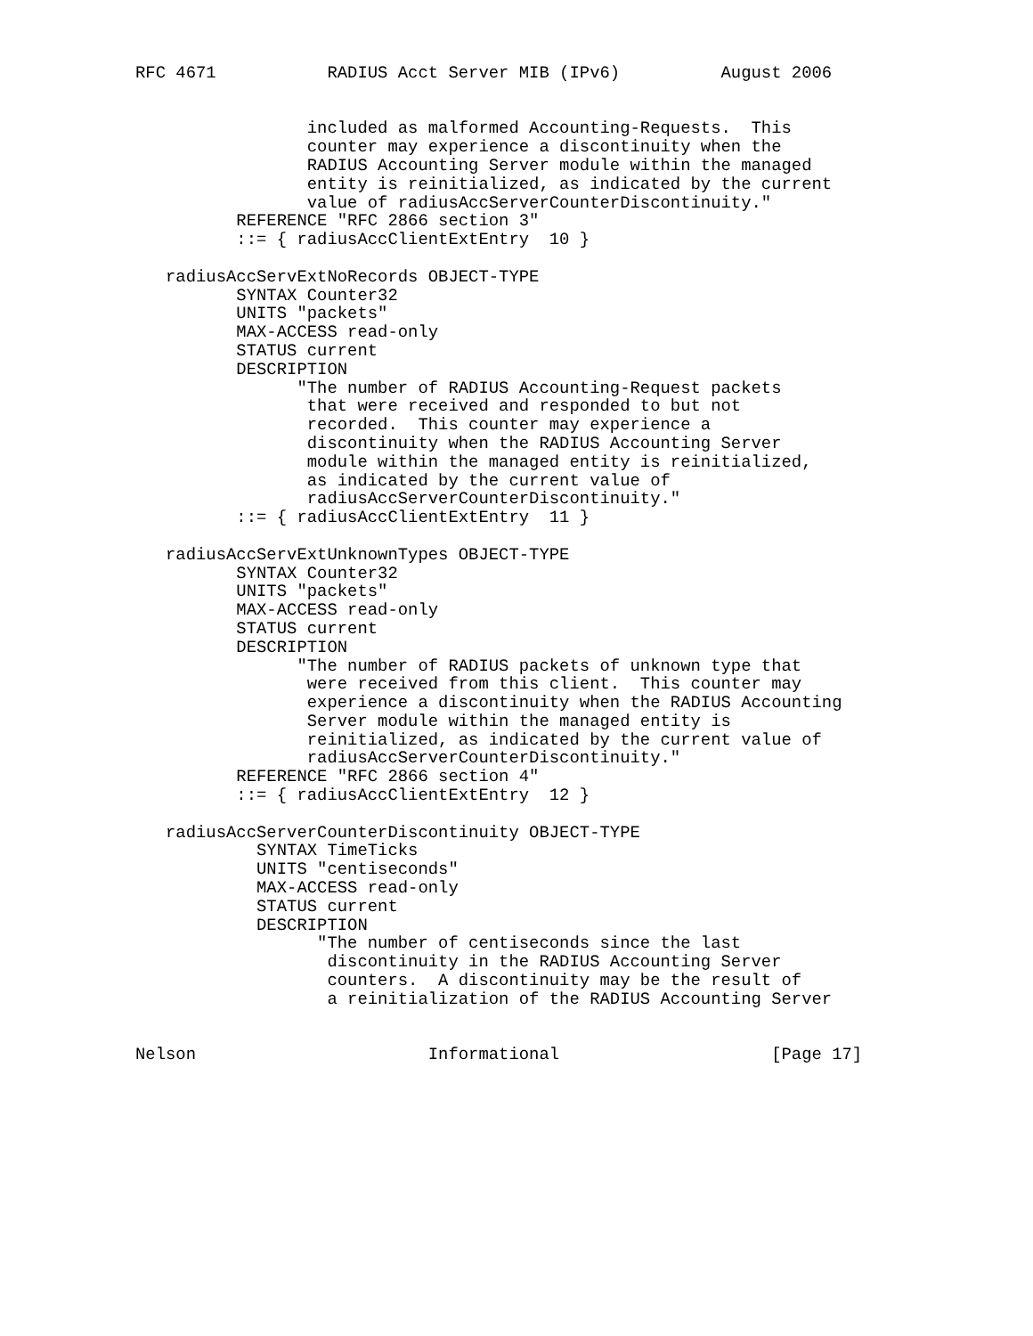RFC 4671           RADIUS Acct Server MIB (IPv6)          August 2006


                 included as malformed Accounting-Requests.  This
                 counter may experience a discontinuity when the
                 RADIUS Accounting Server module within the managed
                 entity is reinitialized, as indicated by the current
                 value of radiusAccServerCounterDiscontinuity."
          REFERENCE "RFC 2866 section 3"
          ::= { radiusAccClientExtEntry  10 }

   radiusAccServExtNoRecords OBJECT-TYPE
          SYNTAX Counter32
          UNITS "packets"
          MAX-ACCESS read-only
          STATUS current
          DESCRIPTION
                "The number of RADIUS Accounting-Request packets
                 that were received and responded to but not
                 recorded.  This counter may experience a
                 discontinuity when the RADIUS Accounting Server
                 module within the managed entity is reinitialized,
                 as indicated by the current value of
                 radiusAccServerCounterDiscontinuity."
          ::= { radiusAccClientExtEntry  11 }

   radiusAccServExtUnknownTypes OBJECT-TYPE
          SYNTAX Counter32
          UNITS "packets"
          MAX-ACCESS read-only
          STATUS current
          DESCRIPTION
                "The number of RADIUS packets of unknown type that
                 were received from this client.  This counter may
                 experience a discontinuity when the RADIUS Accounting
                 Server module within the managed entity is
                 reinitialized, as indicated by the current value of
                 radiusAccServerCounterDiscontinuity."
          REFERENCE "RFC 2866 section 4"
          ::= { radiusAccClientExtEntry  12 }

   radiusAccServerCounterDiscontinuity OBJECT-TYPE
            SYNTAX TimeTicks
            UNITS "centiseconds"
            MAX-ACCESS read-only
            STATUS current
            DESCRIPTION
                  "The number of centiseconds since the last
                   discontinuity in the RADIUS Accounting Server
                   counters.  A discontinuity may be the result of
                   a reinitialization of the RADIUS Accounting Server


Nelson                       Informational                     [Page 17]